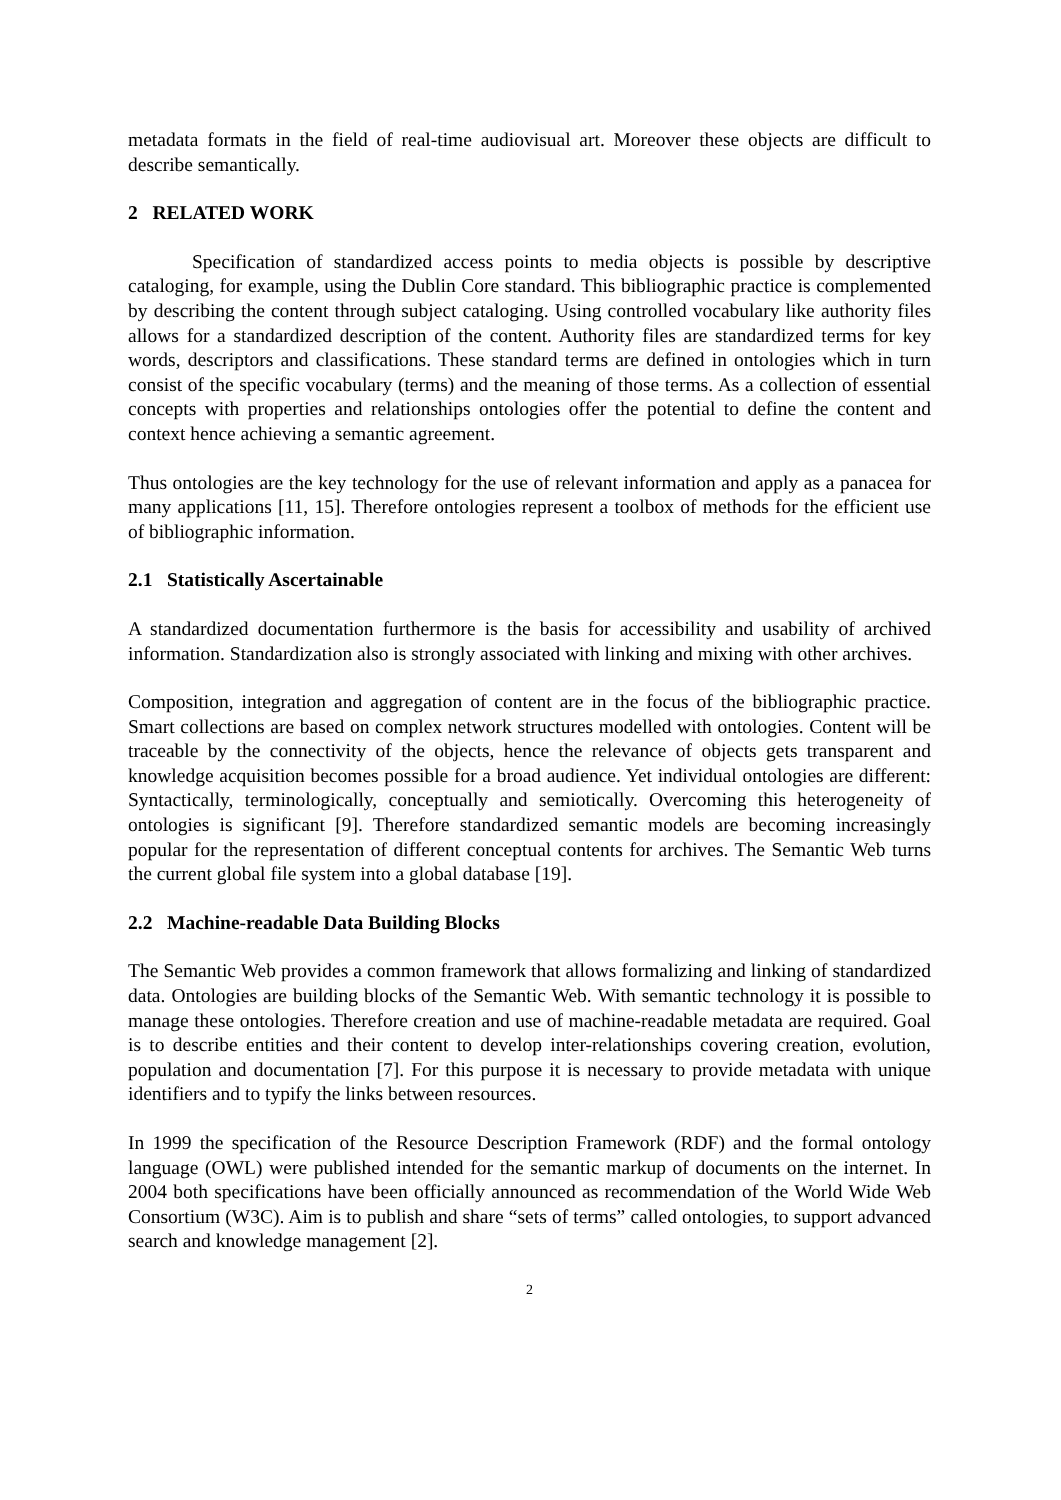metadata formats in the field of real-time audiovisual art. Moreover these objects are difficult to describe semantically.
2 RELATED WORK
Specification of standardized access points to media objects is possible by descriptive cataloging, for example, using the Dublin Core standard. This bibliographic practice is complemented by describing the content through subject cataloging. Using controlled vocabulary like authority files allows for a standardized description of the content. Authority files are standardized terms for key words, descriptors and classifications. These standard terms are defined in ontologies which in turn consist of the specific vocabulary (terms) and the meaning of those terms. As a collection of essential concepts with properties and relationships ontologies offer the potential to define the content and context hence achieving a semantic agreement.
Thus ontologies are the key technology for the use of relevant information and apply as a panacea for many applications [11, 15]. Therefore ontologies represent a toolbox of methods for the efficient use of bibliographic information.
2.1 Statistically Ascertainable
A standardized documentation furthermore is the basis for accessibility and usability of archived information. Standardization also is strongly associated with linking and mixing with other archives.
Composition, integration and aggregation of content are in the focus of the bibliographic practice. Smart collections are based on complex network structures modelled with ontologies. Content will be traceable by the connectivity of the objects, hence the relevance of objects gets transparent and knowledge acquisition becomes possible for a broad audience. Yet individual ontologies are different: Syntactically, terminologically, conceptually and semiotically. Overcoming this heterogeneity of ontologies is significant [9]. Therefore standardized semantic models are becoming increasingly popular for the representation of different conceptual contents for archives. The Semantic Web turns the current global file system into a global database [19].
2.2 Machine-readable Data Building Blocks
The Semantic Web provides a common framework that allows formalizing and linking of standardized data. Ontologies are building blocks of the Semantic Web. With semantic technology it is possible to manage these ontologies. Therefore creation and use of machine-readable metadata are required. Goal is to describe entities and their content to develop inter-relationships covering creation, evolution, population and documentation [7]. For this purpose it is necessary to provide metadata with unique identifiers and to typify the links between resources.
In 1999 the specification of the Resource Description Framework (RDF) and the formal ontology language (OWL) were published intended for the semantic markup of documents on the internet. In 2004 both specifications have been officially announced as recommendation of the World Wide Web Consortium (W3C). Aim is to publish and share “sets of terms” called ontologies, to support advanced search and knowledge management [2].
2